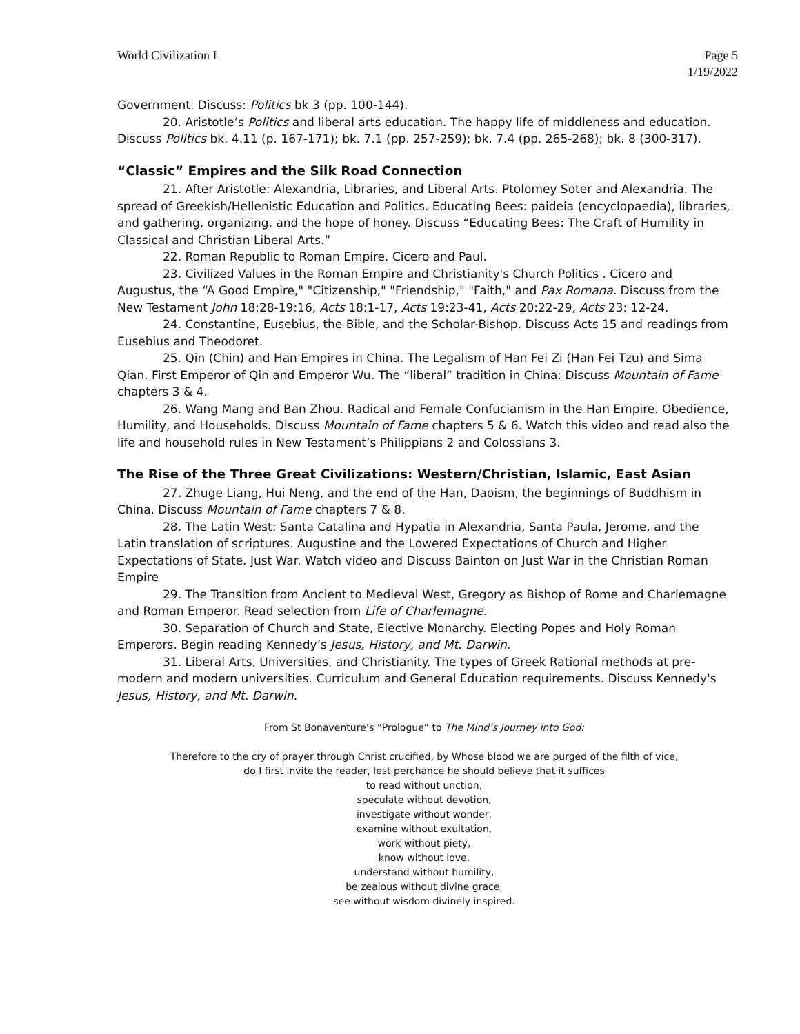World Civilization I Page 5
1/19/2022
Government. Discuss: Politics bk 3 (pp. 100-144).
20. Aristotle’s Politics and liberal arts education. The happy life of middleness and education. Discuss Politics bk. 4.11 (p. 167-171); bk. 7.1 (pp. 257-259); bk. 7.4 (pp. 265-268); bk. 8 (300-317).
“Classic” Empires and the Silk Road Connection
21. After Aristotle: Alexandria, Libraries, and Liberal Arts. Ptolomey Soter and Alexandria. The spread of Greekish/Hellenistic Education and Politics. Educating Bees: paideia (encyclopaedia), libraries, and gathering, organizing, and the hope of honey. Discuss “Educating Bees: The Craft of Humility in Classical and Christian Liberal Arts.”
22. Roman Republic to Roman Empire. Cicero and Paul.
23. Civilized Values in the Roman Empire and Christianity's Church Politics . Cicero and Augustus, the “A Good Empire," "Citizenship," "Friendship," "Faith," and Pax Romana. Discuss from the New Testament John 18:28-19:16, Acts 18:1-17, Acts 19:23-41, Acts 20:22-29, Acts 23: 12-24.
24. Constantine, Eusebius, the Bible, and the Scholar-Bishop. Discuss Acts 15 and readings from Eusebius and Theodoret.
25. Qin (Chin) and Han Empires in China. The Legalism of Han Fei Zi (Han Fei Tzu) and Sima Qian. First Emperor of Qin and Emperor Wu. The “liberal” tradition in China: Discuss Mountain of Fame chapters 3 & 4.
26. Wang Mang and Ban Zhou. Radical and Female Confucianism in the Han Empire. Obedience, Humility, and Households. Discuss Mountain of Fame chapters 5 & 6. Watch this video and read also the life and household rules in New Testament’s Philippians 2 and Colossians 3.
The Rise of the Three Great Civilizations: Western/Christian, Islamic, East Asian
27. Zhuge Liang, Hui Neng, and the end of the Han, Daoism, the beginnings of Buddhism in China. Discuss Mountain of Fame chapters 7 & 8.
28. The Latin West: Santa Catalina and Hypatia in Alexandria, Santa Paula, Jerome, and the Latin translation of scriptures. Augustine and the Lowered Expectations of Church and Higher Expectations of State. Just War. Watch video and Discuss Bainton on Just War in the Christian Roman Empire
29. The Transition from Ancient to Medieval West, Gregory as Bishop of Rome and Charlemagne and Roman Emperor. Read selection from Life of Charlemagne.
30. Separation of Church and State, Elective Monarchy. Electing Popes and Holy Roman Emperors. Begin reading Kennedy’s Jesus, History, and Mt. Darwin.
31. Liberal Arts, Universities, and Christianity. The types of Greek Rational methods at pre-modern and modern universities. Curriculum and General Education requirements. Discuss Kennedy's Jesus, History, and Mt. Darwin.
From St Bonaventure’s “Prologue” to The Mind’s Journey into God:
Therefore to the cry of prayer through Christ crucified, by Whose blood we are purged of the filth of vice,
do I first invite the reader, lest perchance he should believe that it suffices
to read without unction,
speculate without devotion,
investigate without wonder,
examine without exultation,
work without piety,
know without love,
understand without humility,
be zealous without divine grace,
see without wisdom divinely inspired.